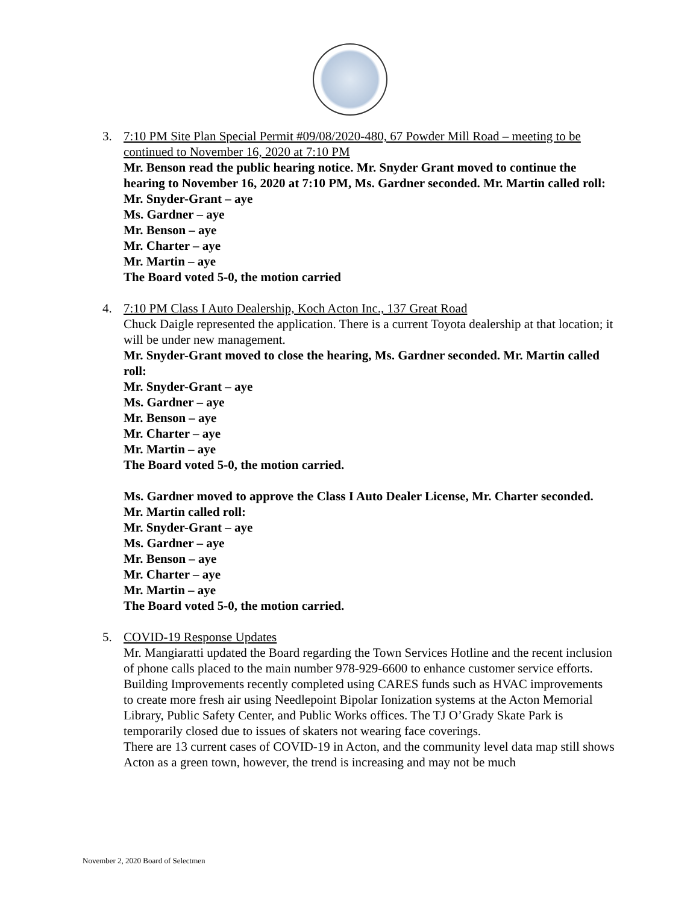3. 7:10 PM Site Plan Special Permit #09/08/2020-480, 67 Powder Mill Road – meeting to be continued to November 16, 2020 at 7:10 PM
Mr. Benson read the public hearing notice. Mr. Snyder Grant moved to continue the hearing to November 16, 2020 at 7:10 PM, Ms. Gardner seconded. Mr. Martin called roll:
Mr. Snyder-Grant – aye
Ms. Gardner – aye
Mr. Benson – aye
Mr. Charter – aye
Mr. Martin – aye
The Board voted 5-0, the motion carried
4. 7:10 PM Class I Auto Dealership, Koch Acton Inc., 137 Great Road
Chuck Daigle represented the application. There is a current Toyota dealership at that location; it will be under new management.
Mr. Snyder-Grant moved to close the hearing, Ms. Gardner seconded. Mr. Martin called roll:
Mr. Snyder-Grant – aye
Ms. Gardner – aye
Mr. Benson – aye
Mr. Charter – aye
Mr. Martin – aye
The Board voted 5-0, the motion carried.
Ms. Gardner moved to approve the Class I Auto Dealer License, Mr. Charter seconded. Mr. Martin called roll:
Mr. Snyder-Grant – aye
Ms. Gardner – aye
Mr. Benson – aye
Mr. Charter – aye
Mr. Martin – aye
The Board voted 5-0, the motion carried.
5. COVID-19 Response Updates
Mr. Mangiaratti updated the Board regarding the Town Services Hotline and the recent inclusion of phone calls placed to the main number 978-929-6600 to enhance customer service efforts. Building Improvements recently completed using CARES funds such as HVAC improvements to create more fresh air using Needlepoint Bipolar Ionization systems at the Acton Memorial Library, Public Safety Center, and Public Works offices. The TJ O’Grady Skate Park is temporarily closed due to issues of skaters not wearing face coverings.
There are 13 current cases of COVID-19 in Acton, and the community level data map still shows Acton as a green town, however, the trend is increasing and may not be much
November 2, 2020 Board of Selectmen